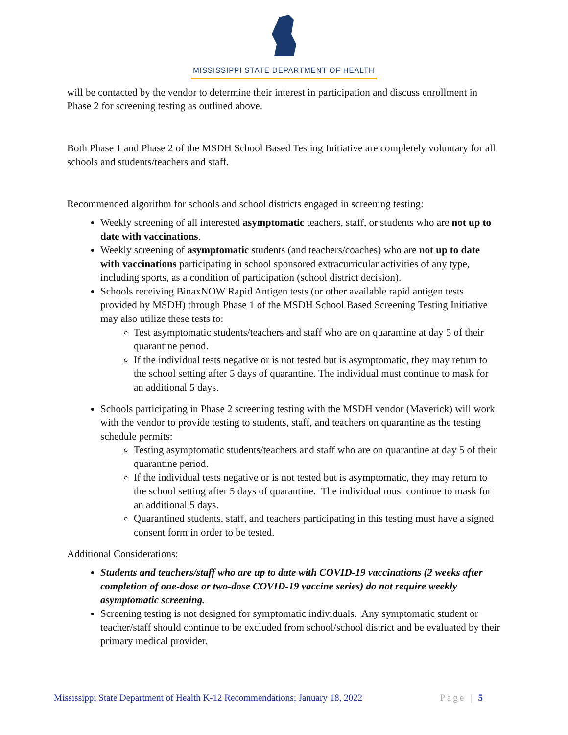MISSISSIPPI STATE DEPARTMENT OF HEALTH
will be contacted by the vendor to determine their interest in participation and discuss enrollment in Phase 2 for screening testing as outlined above.
Both Phase 1 and Phase 2 of the MSDH School Based Testing Initiative are completely voluntary for all schools and students/teachers and staff.
Recommended algorithm for schools and school districts engaged in screening testing:
Weekly screening of all interested asymptomatic teachers, staff, or students who are not up to date with vaccinations.
Weekly screening of asymptomatic students (and teachers/coaches) who are not up to date with vaccinations participating in school sponsored extracurricular activities of any type, including sports, as a condition of participation (school district decision).
Schools receiving BinaxNOW Rapid Antigen tests (or other available rapid antigen tests provided by MSDH) through Phase 1 of the MSDH School Based Screening Testing Initiative may also utilize these tests to:
Test asymptomatic students/teachers and staff who are on quarantine at day 5 of their quarantine period.
If the individual tests negative or is not tested but is asymptomatic, they may return to the school setting after 5 days of quarantine. The individual must continue to mask for an additional 5 days.
Schools participating in Phase 2 screening testing with the MSDH vendor (Maverick) will work with the vendor to provide testing to students, staff, and teachers on quarantine as the testing schedule permits:
Testing asymptomatic students/teachers and staff who are on quarantine at day 5 of their quarantine period.
If the individual tests negative or is not tested but is asymptomatic, they may return to the school setting after 5 days of quarantine. The individual must continue to mask for an additional 5 days.
Quarantined students, staff, and teachers participating in this testing must have a signed consent form in order to be tested.
Additional Considerations:
Students and teachers/staff who are up to date with COVID-19 vaccinations (2 weeks after completion of one-dose or two-dose COVID-19 vaccine series) do not require weekly asymptomatic screening.
Screening testing is not designed for symptomatic individuals. Any symptomatic student or teacher/staff should continue to be excluded from school/school district and be evaluated by their primary medical provider.
Mississippi State Department of Health K-12 Recommendations; January 18, 2022 Page | 5